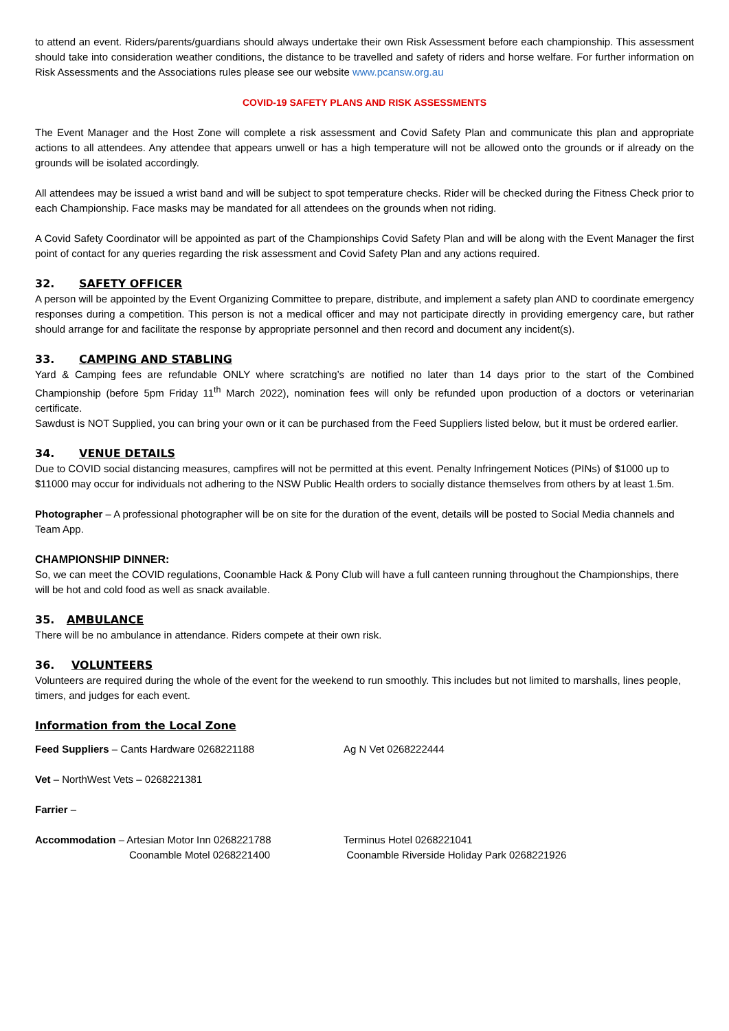to attend an event. Riders/parents/guardians should always undertake their own Risk Assessment before each championship. This assessment should take into consideration weather conditions, the distance to be travelled and safety of riders and horse welfare. For further information on Risk Assessments and the Associations rules please see our website www.pcansw.org.au
COVID-19 SAFETY PLANS AND RISK ASSESSMENTS
The Event Manager and the Host Zone will complete a risk assessment and Covid Safety Plan and communicate this plan and appropriate actions to all attendees. Any attendee that appears unwell or has a high temperature will not be allowed onto the grounds or if already on the grounds will be isolated accordingly.
All attendees may be issued a wrist band and will be subject to spot temperature checks. Rider will be checked during the Fitness Check prior to each Championship. Face masks may be mandated for all attendees on the grounds when not riding.
A Covid Safety Coordinator will be appointed as part of the Championships Covid Safety Plan and will be along with the Event Manager the first point of contact for any queries regarding the risk assessment and Covid Safety Plan and any actions required.
32. SAFETY OFFICER
A person will be appointed by the Event Organizing Committee to prepare, distribute, and implement a safety plan AND to coordinate emergency responses during a competition. This person is not a medical officer and may not participate directly in providing emergency care, but rather should arrange for and facilitate the response by appropriate personnel and then record and document any incident(s).
33. CAMPING AND STABLING
Yard & Camping fees are refundable ONLY where scratching’s are notified no later than 14 days prior to the start of the Combined Championship (before 5pm Friday 11<sup>th</sup> March 2022), nomination fees will only be refunded upon production of a doctors or veterinarian certificate.
Sawdust is NOT Supplied, you can bring your own or it can be purchased from the Feed Suppliers listed below, but it must be ordered earlier.
34. VENUE DETAILS
Due to COVID social distancing measures, campfires will not be permitted at this event. Penalty Infringement Notices (PINs) of $1000 up to $11000 may occur for individuals not adhering to the NSW Public Health orders to socially distance themselves from others by at least 1.5m.
Photographer – A professional photographer will be on site for the duration of the event, details will be posted to Social Media channels and Team App.
CHAMPIONSHIP DINNER:
So, we can meet the COVID regulations, Coonamble Hack & Pony Club will have a full canteen running throughout the Championships, there will be hot and cold food as well as snack available.
35. AMBULANCE
There will be no ambulance in attendance. Riders compete at their own risk.
36. VOLUNTEERS
Volunteers are required during the whole of the event for the weekend to run smoothly. This includes but not limited to marshalls, lines people, timers, and judges for each event.
Information from the Local Zone
Feed Suppliers – Cants Hardware 0268221188 Ag N Vet 0268222444
Vet – NorthWest Vets – 0268221381
Farrier –
Accommodation – Artesian Motor Inn 0268221788 Terminus Hotel 0268221041
Coonamble Motel 0268221400 Coonamble Riverside Holiday Park 0268221926